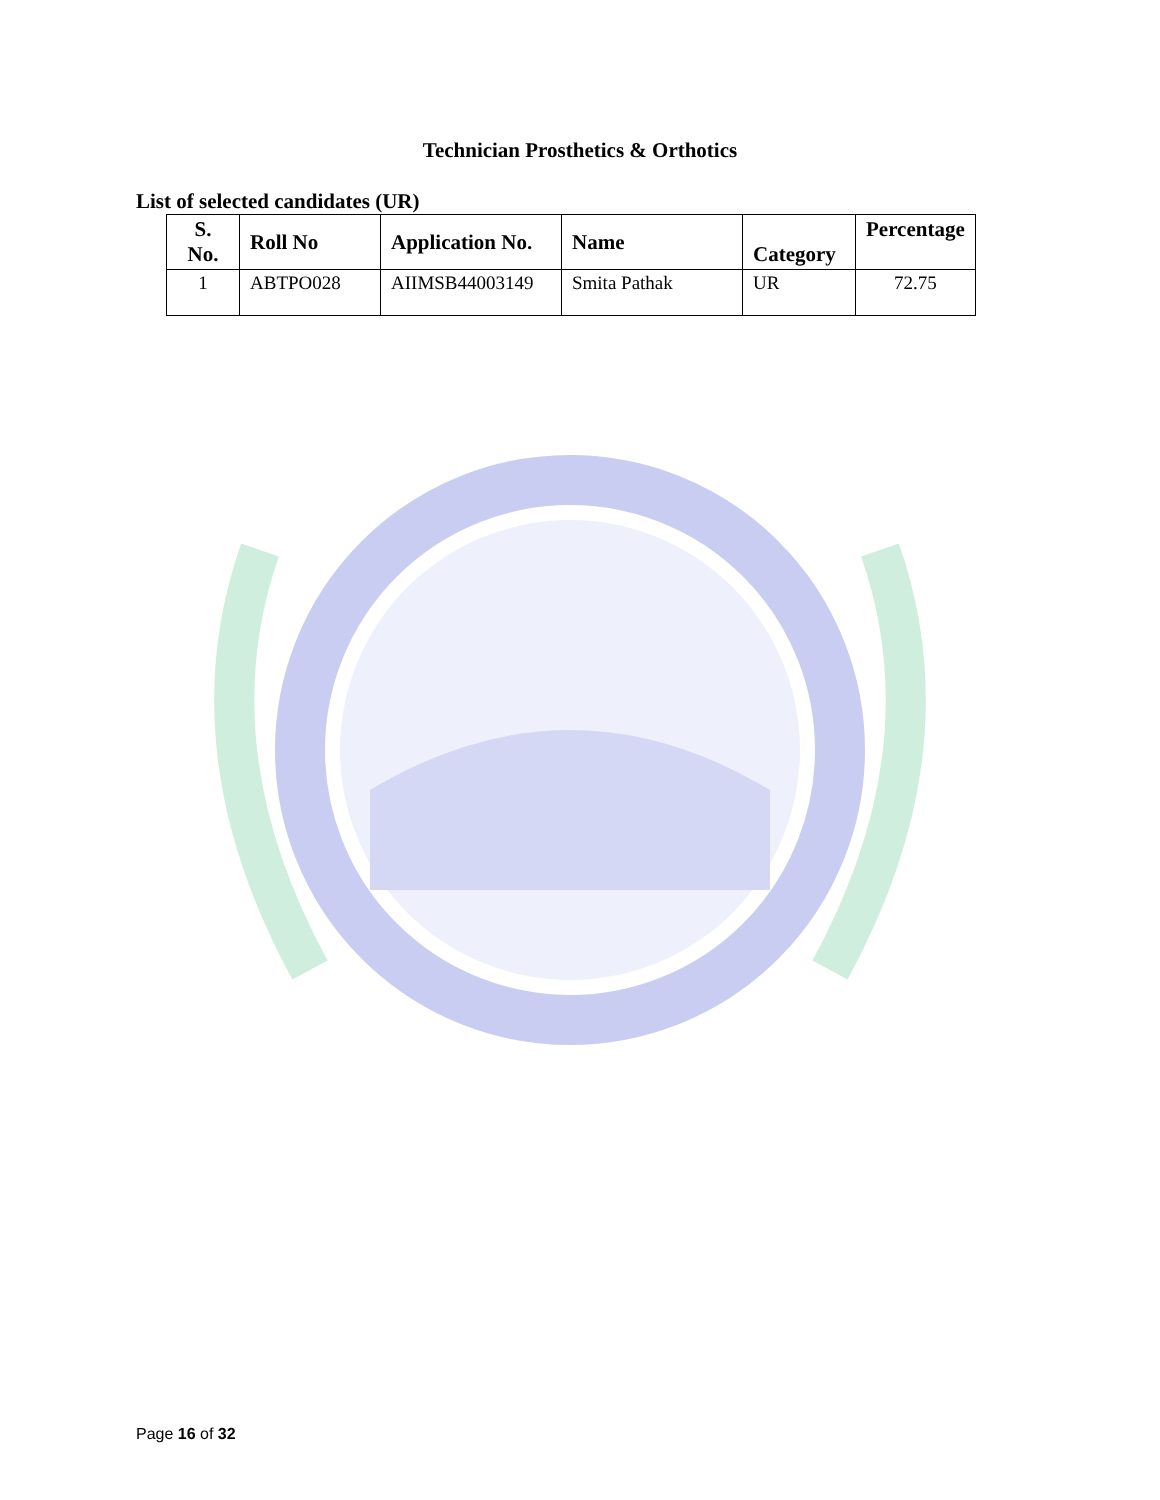Technician Prosthetics & Orthotics
List of selected candidates (UR)
| S. No. | Roll No | Application No. | Name | Category | Percentage |
| --- | --- | --- | --- | --- | --- |
| 1 | ABTPO028 | AIIMSB44003149 | Smita Pathak | UR | 72.75 |
Page 16 of 32